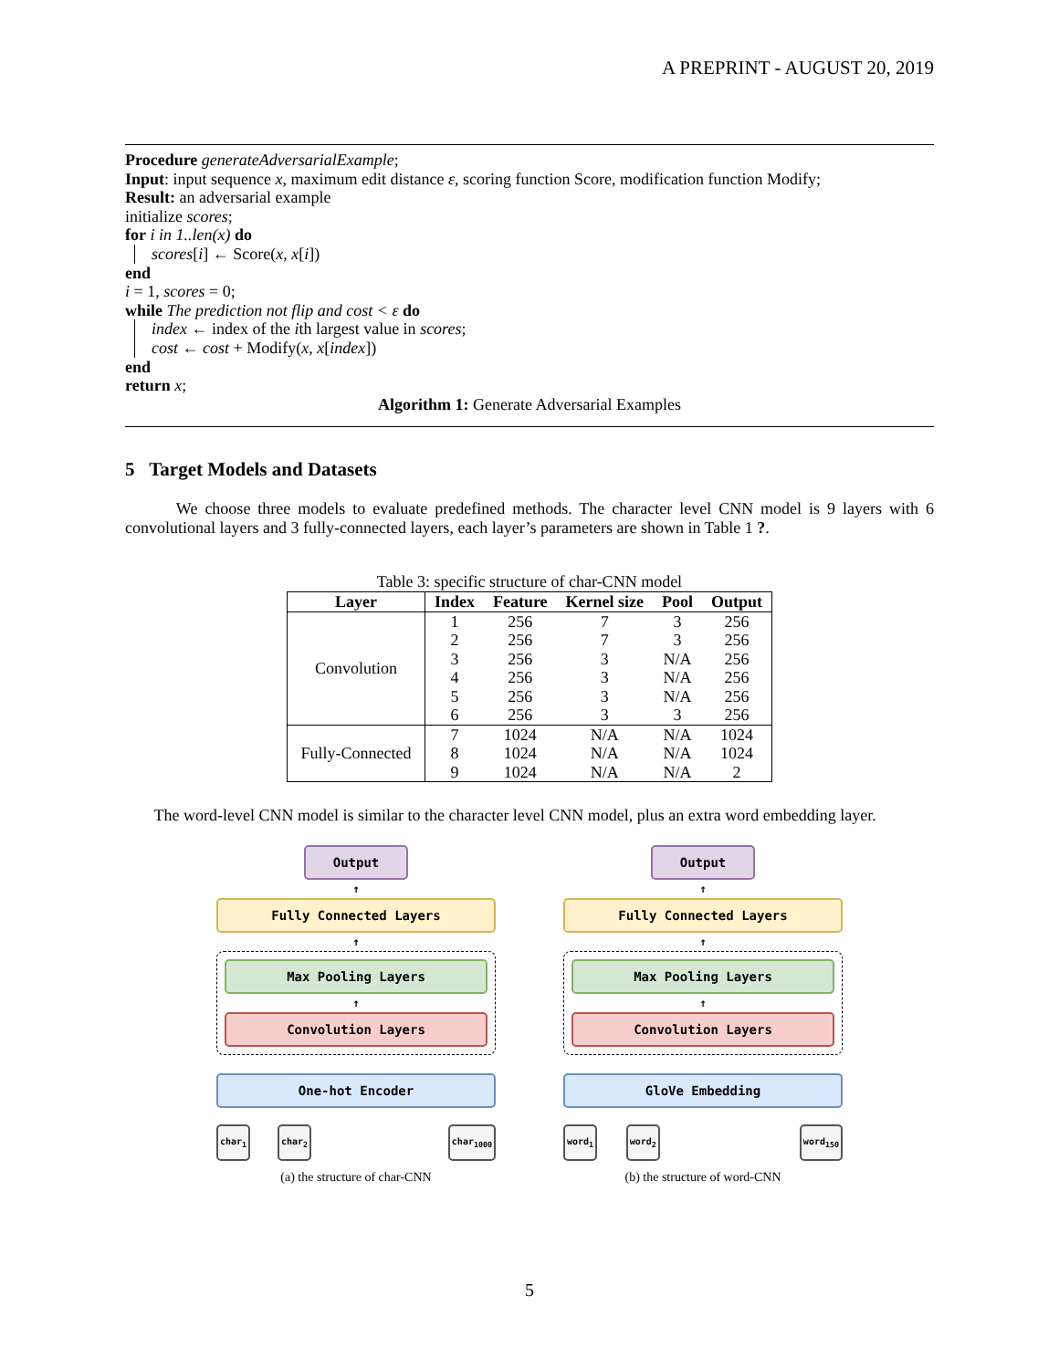A PREPRINT - AUGUST 20, 2019
Procedure generateAdversarialExample;
Input: input sequence x, maximum edit distance ε, scoring function Score, modification function Modify;
Result: an adversarial example
initialize scores;
for i in 1..len(x) do
scores[i] ← Score(x, x[i])
end
i = 1, scores = 0;
while The prediction not flip and cost < ε do
index ← index of the ith largest value in scores;
cost ← cost + Modify(x, x[index])
end
return x;
Algorithm 1: Generate Adversarial Examples
5 Target Models and Datasets
We choose three models to evaluate predefined methods. The character level CNN model is 9 layers with 6 convolutional layers and 3 fully-connected layers, each layer’s parameters are shown in Table 1 ?.
Table 3: specific structure of char-CNN model
| Layer | Index | Feature | Kernel size | Pool | Output |
| --- | --- | --- | --- | --- | --- |
| Convolution | 1 | 256 | 7 | 3 | 256 |
| | 2 | 256 | 7 | 3 | 256 |
| | 3 | 256 | 3 | N/A | 256 |
| | 4 | 256 | 3 | N/A | 256 |
| | 5 | 256 | 3 | N/A | 256 |
| | 6 | 256 | 3 | 3 | 256 |
| Fully-Connected | 7 | 1024 | N/A | N/A | 1024 |
| | 8 | 1024 | N/A | N/A | 1024 |
| | 9 | 1024 | N/A | N/A | 2 |
The word-level CNN model is similar to the character level CNN model, plus an extra word embedding layer.
Output
↑
Fully Connected Layers
↑
Max Pooling Layers
↑
Convolution Layers
One-hot Encoder
char<sub>1</sub> char<sub>2</sub> char<sub>1000</sub>
(a) the structure of char-CNN
Output
↑
Fully Connected Layers
↑
Max Pooling Layers
↑
Convolution Layers
GloVe Embedding
word<sub>1</sub> word<sub>2</sub> word<sub>150</sub>
(b) the structure of word-CNN
5